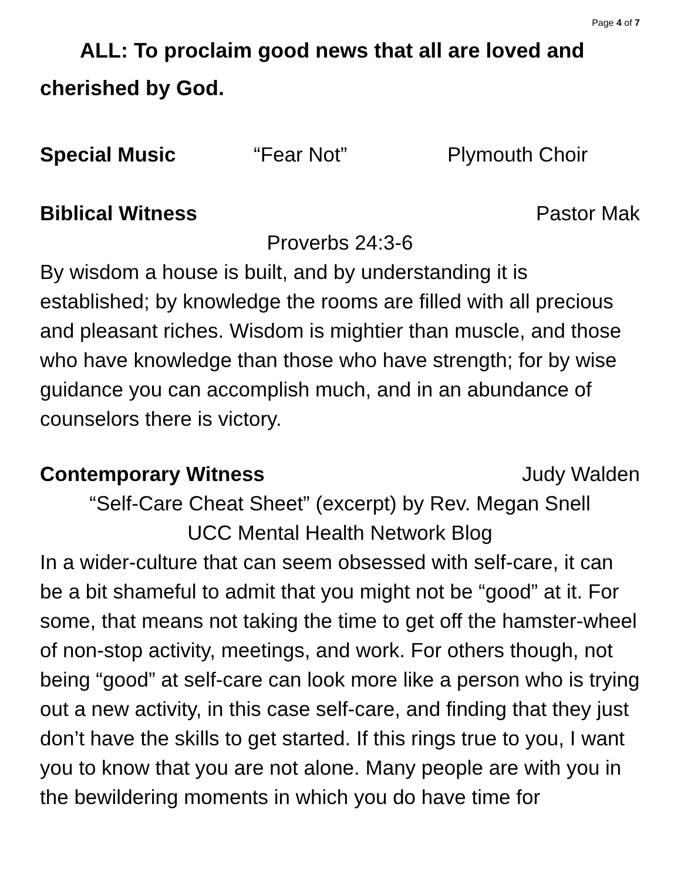Page 4 of 7
ALL: To proclaim good news that all are loved and cherished by God.
Special Music “Fear Not” Plymouth Choir
Biblical Witness Pastor Mak
Proverbs 24:3-6
By wisdom a house is built, and by understanding it is established; by knowledge the rooms are filled with all precious and pleasant riches. Wisdom is mightier than muscle, and those who have knowledge than those who have strength; for by wise guidance you can accomplish much, and in an abundance of counselors there is victory.
Contemporary Witness Judy Walden
“Self-Care Cheat Sheet” (excerpt) by Rev. Megan Snell
UCC Mental Health Network Blog
In a wider-culture that can seem obsessed with self-care, it can be a bit shameful to admit that you might not be “good” at it. For some, that means not taking the time to get off the hamster-wheel of non-stop activity, meetings, and work. For others though, not being “good” at self-care can look more like a person who is trying out a new activity, in this case self-care, and finding that they just don’t have the skills to get started. If this rings true to you, I want you to know that you are not alone. Many people are with you in the bewildering moments in which you do have time for